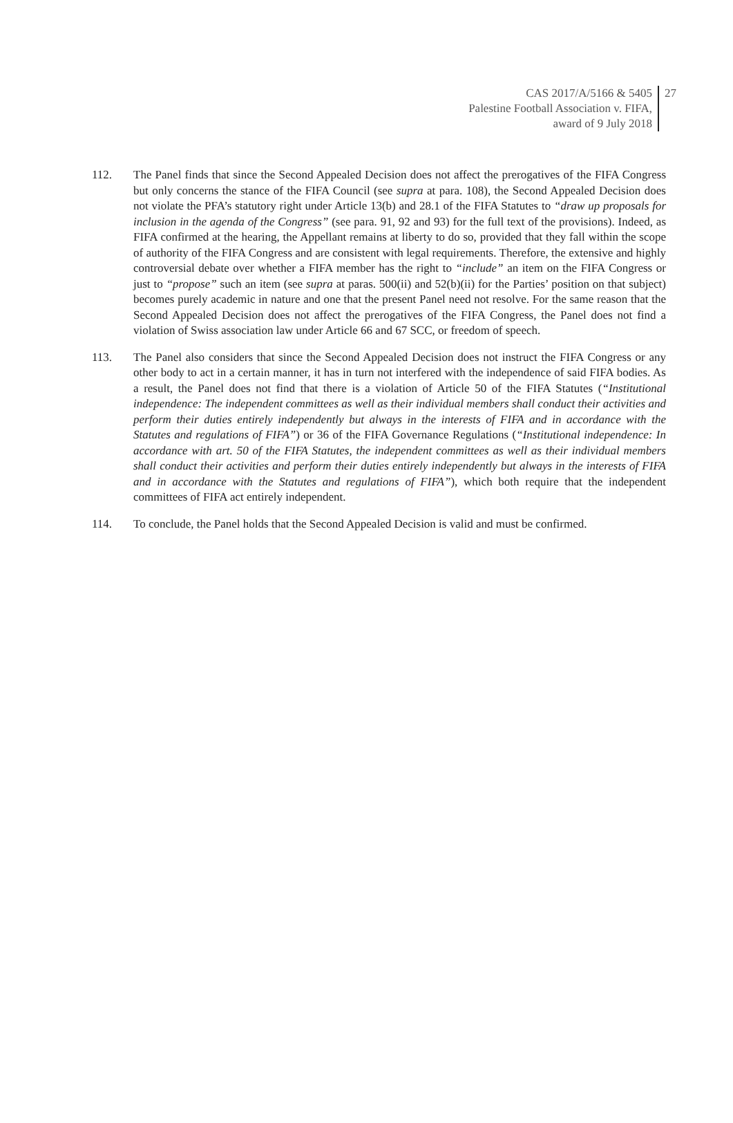CAS 2017/A/5166 & 5405
Palestine Football Association v. FIFA,
award of 9 July 2018
27
112. The Panel finds that since the Second Appealed Decision does not affect the prerogatives of the FIFA Congress but only concerns the stance of the FIFA Council (see supra at para. 108), the Second Appealed Decision does not violate the PFA’s statutory right under Article 13(b) and 28.1 of the FIFA Statutes to “draw up proposals for inclusion in the agenda of the Congress” (see para. 91, 92 and 93) for the full text of the provisions). Indeed, as FIFA confirmed at the hearing, the Appellant remains at liberty to do so, provided that they fall within the scope of authority of the FIFA Congress and are consistent with legal requirements. Therefore, the extensive and highly controversial debate over whether a FIFA member has the right to “include” an item on the FIFA Congress or just to “propose” such an item (see supra at paras. 500(ii) and 52(b)(ii) for the Parties’ position on that subject) becomes purely academic in nature and one that the present Panel need not resolve. For the same reason that the Second Appealed Decision does not affect the prerogatives of the FIFA Congress, the Panel does not find a violation of Swiss association law under Article 66 and 67 SCC, or freedom of speech.
113. The Panel also considers that since the Second Appealed Decision does not instruct the FIFA Congress or any other body to act in a certain manner, it has in turn not interfered with the independence of said FIFA bodies. As a result, the Panel does not find that there is a violation of Article 50 of the FIFA Statutes (“Institutional independence: The independent committees as well as their individual members shall conduct their activities and perform their duties entirely independently but always in the interests of FIFA and in accordance with the Statutes and regulations of FIFA”) or 36 of the FIFA Governance Regulations (“Institutional independence: In accordance with art. 50 of the FIFA Statutes, the independent committees as well as their individual members shall conduct their activities and perform their duties entirely independently but always in the interests of FIFA and in accordance with the Statutes and regulations of FIFA”), which both require that the independent committees of FIFA act entirely independent.
114. To conclude, the Panel holds that the Second Appealed Decision is valid and must be confirmed.